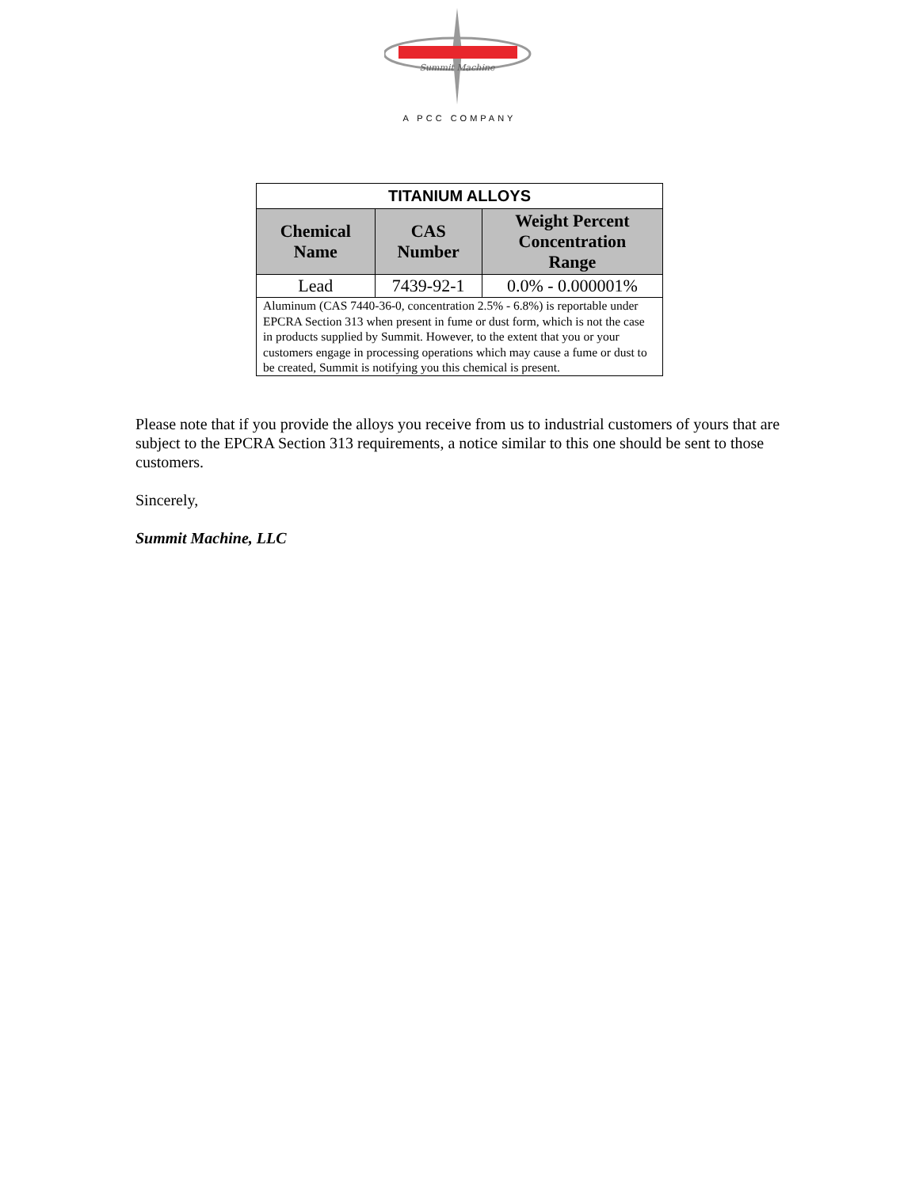Summit Machine
A PCC COMPANY
| TITANIUM ALLOYS | | |
| Chemical Name | CAS Number | Weight Percent Concentration Range |
| Lead | 7439-92-1 | 0.0% - 0.000001% |
| Aluminum (CAS 7440-36-0, concentration 2.5% - 6.8%) is reportable under EPCRA Section 313 when present in fume or dust form, which is not the case in products supplied by Summit. However, to the extent that you or your customers engage in processing operations which may cause a fume or dust to be created, Summit is notifying you this chemical is present. | | |
Please note that if you provide the alloys you receive from us to industrial customers of yours that are subject to the EPCRA Section 313 requirements, a notice similar to this one should be sent to those customers.
Sincerely,
Summit Machine, LLC